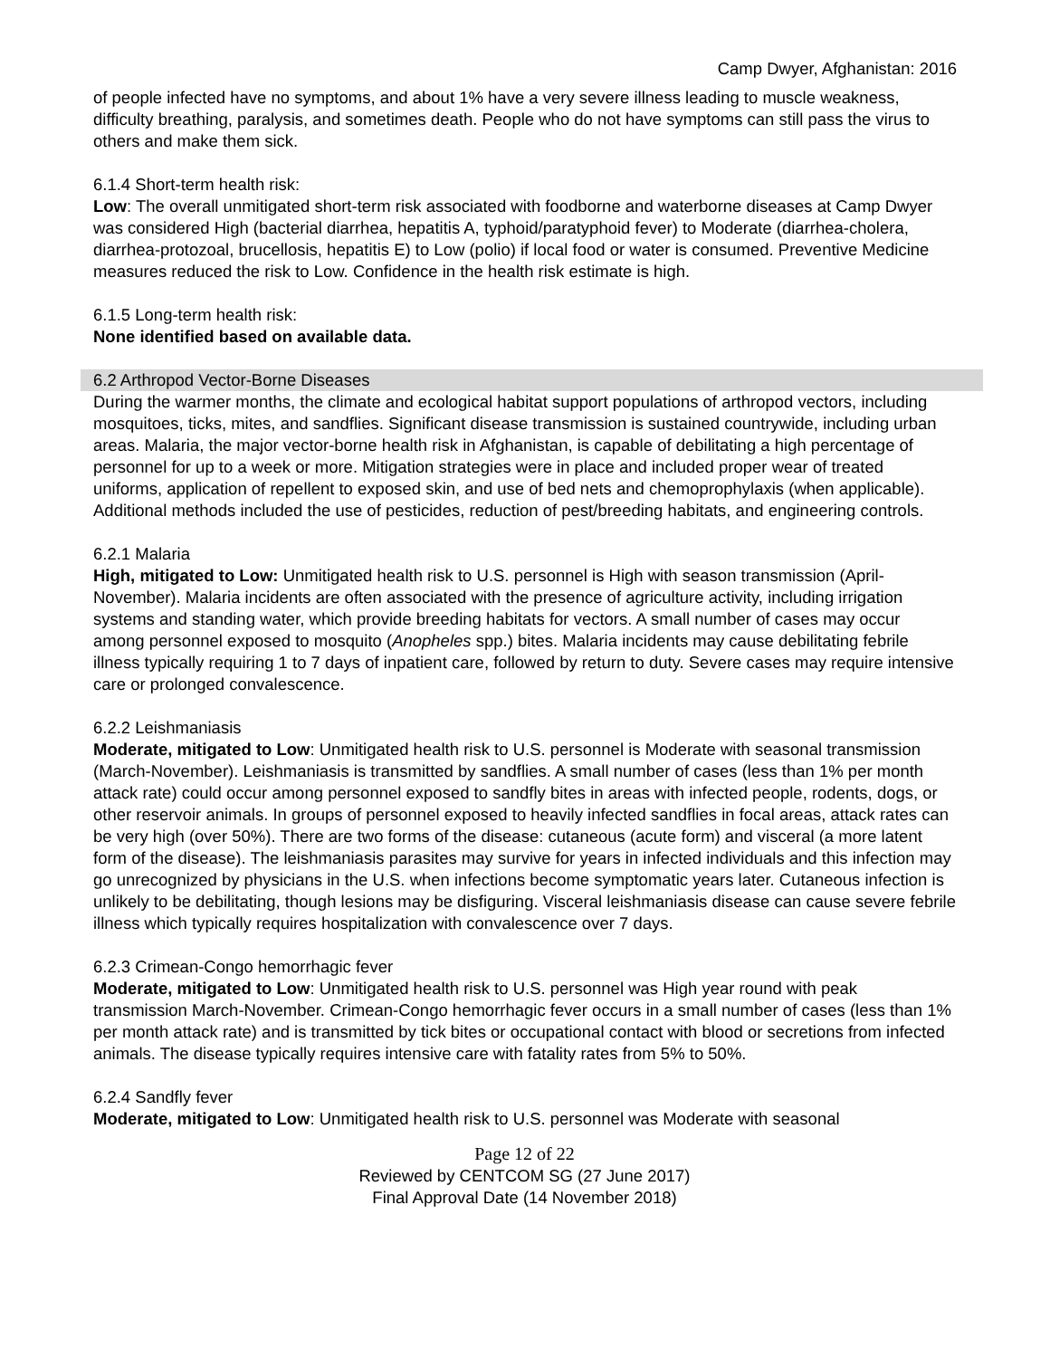Camp Dwyer, Afghanistan: 2016
of people infected have no symptoms, and about 1% have a very severe illness leading to muscle weakness, difficulty breathing, paralysis, and sometimes death. People who do not have symptoms can still pass the virus to others and make them sick.
6.1.4 Short-term health risk:
Low: The overall unmitigated short-term risk associated with foodborne and waterborne diseases at Camp Dwyer was considered High (bacterial diarrhea, hepatitis A, typhoid/paratyphoid fever) to Moderate (diarrhea-cholera, diarrhea-protozoal, brucellosis, hepatitis E) to Low (polio) if local food or water is consumed. Preventive Medicine measures reduced the risk to Low. Confidence in the health risk estimate is high.
6.1.5 Long-term health risk:
None identified based on available data.
6.2 Arthropod Vector-Borne Diseases
During the warmer months, the climate and ecological habitat support populations of arthropod vectors, including mosquitoes, ticks, mites, and sandflies. Significant disease transmission is sustained countrywide, including urban areas. Malaria, the major vector-borne health risk in Afghanistan, is capable of debilitating a high percentage of personnel for up to a week or more. Mitigation strategies were in place and included proper wear of treated uniforms, application of repellent to exposed skin, and use of bed nets and chemoprophylaxis (when applicable). Additional methods included the use of pesticides, reduction of pest/breeding habitats, and engineering controls.
6.2.1 Malaria
High, mitigated to Low: Unmitigated health risk to U.S. personnel is High with season transmission (April-November). Malaria incidents are often associated with the presence of agriculture activity, including irrigation systems and standing water, which provide breeding habitats for vectors. A small number of cases may occur among personnel exposed to mosquito (Anopheles spp.) bites. Malaria incidents may cause debilitating febrile illness typically requiring 1 to 7 days of inpatient care, followed by return to duty. Severe cases may require intensive care or prolonged convalescence.
6.2.2 Leishmaniasis
Moderate, mitigated to Low: Unmitigated health risk to U.S. personnel is Moderate with seasonal transmission (March-November). Leishmaniasis is transmitted by sandflies. A small number of cases (less than 1% per month attack rate) could occur among personnel exposed to sandfly bites in areas with infected people, rodents, dogs, or other reservoir animals. In groups of personnel exposed to heavily infected sandflies in focal areas, attack rates can be very high (over 50%). There are two forms of the disease: cutaneous (acute form) and visceral (a more latent form of the disease). The leishmaniasis parasites may survive for years in infected individuals and this infection may go unrecognized by physicians in the U.S. when infections become symptomatic years later. Cutaneous infection is unlikely to be debilitating, though lesions may be disfiguring. Visceral leishmaniasis disease can cause severe febrile illness which typically requires hospitalization with convalescence over 7 days.
6.2.3 Crimean-Congo hemorrhagic fever
Moderate, mitigated to Low: Unmitigated health risk to U.S. personnel was High year round with peak transmission March-November. Crimean-Congo hemorrhagic fever occurs in a small number of cases (less than 1% per month attack rate) and is transmitted by tick bites or occupational contact with blood or secretions from infected animals. The disease typically requires intensive care with fatality rates from 5% to 50%.
6.2.4 Sandfly fever
Moderate, mitigated to Low: Unmitigated health risk to U.S. personnel was Moderate with seasonal
Page 12 of 22
Reviewed by CENTCOM SG (27 June 2017)
Final Approval Date (14 November 2018)